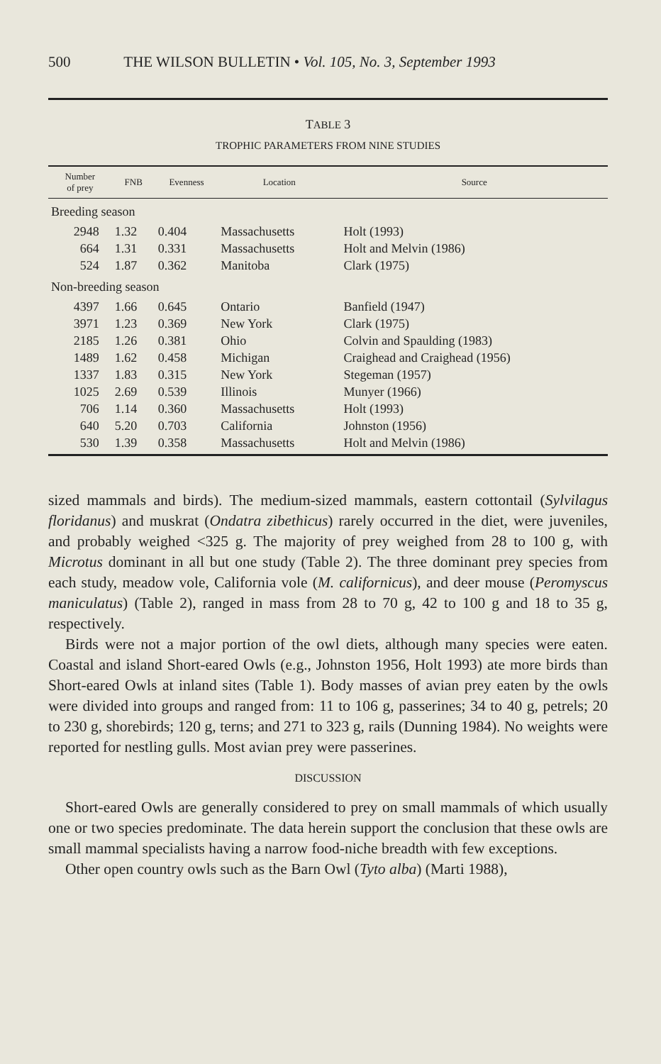500 THE WILSON BULLETIN • Vol. 105, No. 3, September 1993
TABLE 3
TROPHIC PARAMETERS FROM NINE STUDIES
| Number of prey | FNB | Evenness | Location | Source |
| --- | --- | --- | --- | --- |
| Breeding season | | | | |
| 2948 | 1.32 | 0.404 | Massachusetts | Holt (1993) |
| 664 | 1.31 | 0.331 | Massachusetts | Holt and Melvin (1986) |
| 524 | 1.87 | 0.362 | Manitoba | Clark (1975) |
| Non-breeding season | | | | |
| 4397 | 1.66 | 0.645 | Ontario | Banfield (1947) |
| 3971 | 1.23 | 0.369 | New York | Clark (1975) |
| 2185 | 1.26 | 0.381 | Ohio | Colvin and Spaulding (1983) |
| 1489 | 1.62 | 0.458 | Michigan | Craighead and Craighead (1956) |
| 1337 | 1.83 | 0.315 | New York | Stegeman (1957) |
| 1025 | 2.69 | 0.539 | Illinois | Munyer (1966) |
| 706 | 1.14 | 0.360 | Massachusetts | Holt (1993) |
| 640 | 5.20 | 0.703 | California | Johnston (1956) |
| 530 | 1.39 | 0.358 | Massachusetts | Holt and Melvin (1986) |
sized mammals and birds). The medium-sized mammals, eastern cottontail (Sylvilagus floridanus) and muskrat (Ondatra zibethicus) rarely occurred in the diet, were juveniles, and probably weighed <325 g. The majority of prey weighed from 28 to 100 g, with Microtus dominant in all but one study (Table 2). The three dominant prey species from each study, meadow vole, California vole (M. californicus), and deer mouse (Peromyscus maniculatus) (Table 2), ranged in mass from 28 to 70 g, 42 to 100 g and 18 to 35 g, respectively.
Birds were not a major portion of the owl diets, although many species were eaten. Coastal and island Short-eared Owls (e.g., Johnston 1956, Holt 1993) ate more birds than Short-eared Owls at inland sites (Table 1). Body masses of avian prey eaten by the owls were divided into groups and ranged from: 11 to 106 g, passerines; 34 to 40 g, petrels; 20 to 230 g, shorebirds; 120 g, terns; and 271 to 323 g, rails (Dunning 1984). No weights were reported for nestling gulls. Most avian prey were passerines.
DISCUSSION
Short-eared Owls are generally considered to prey on small mammals of which usually one or two species predominate. The data herein support the conclusion that these owls are small mammal specialists having a narrow food-niche breadth with few exceptions.
Other open country owls such as the Barn Owl (Tyto alba) (Marti 1988),